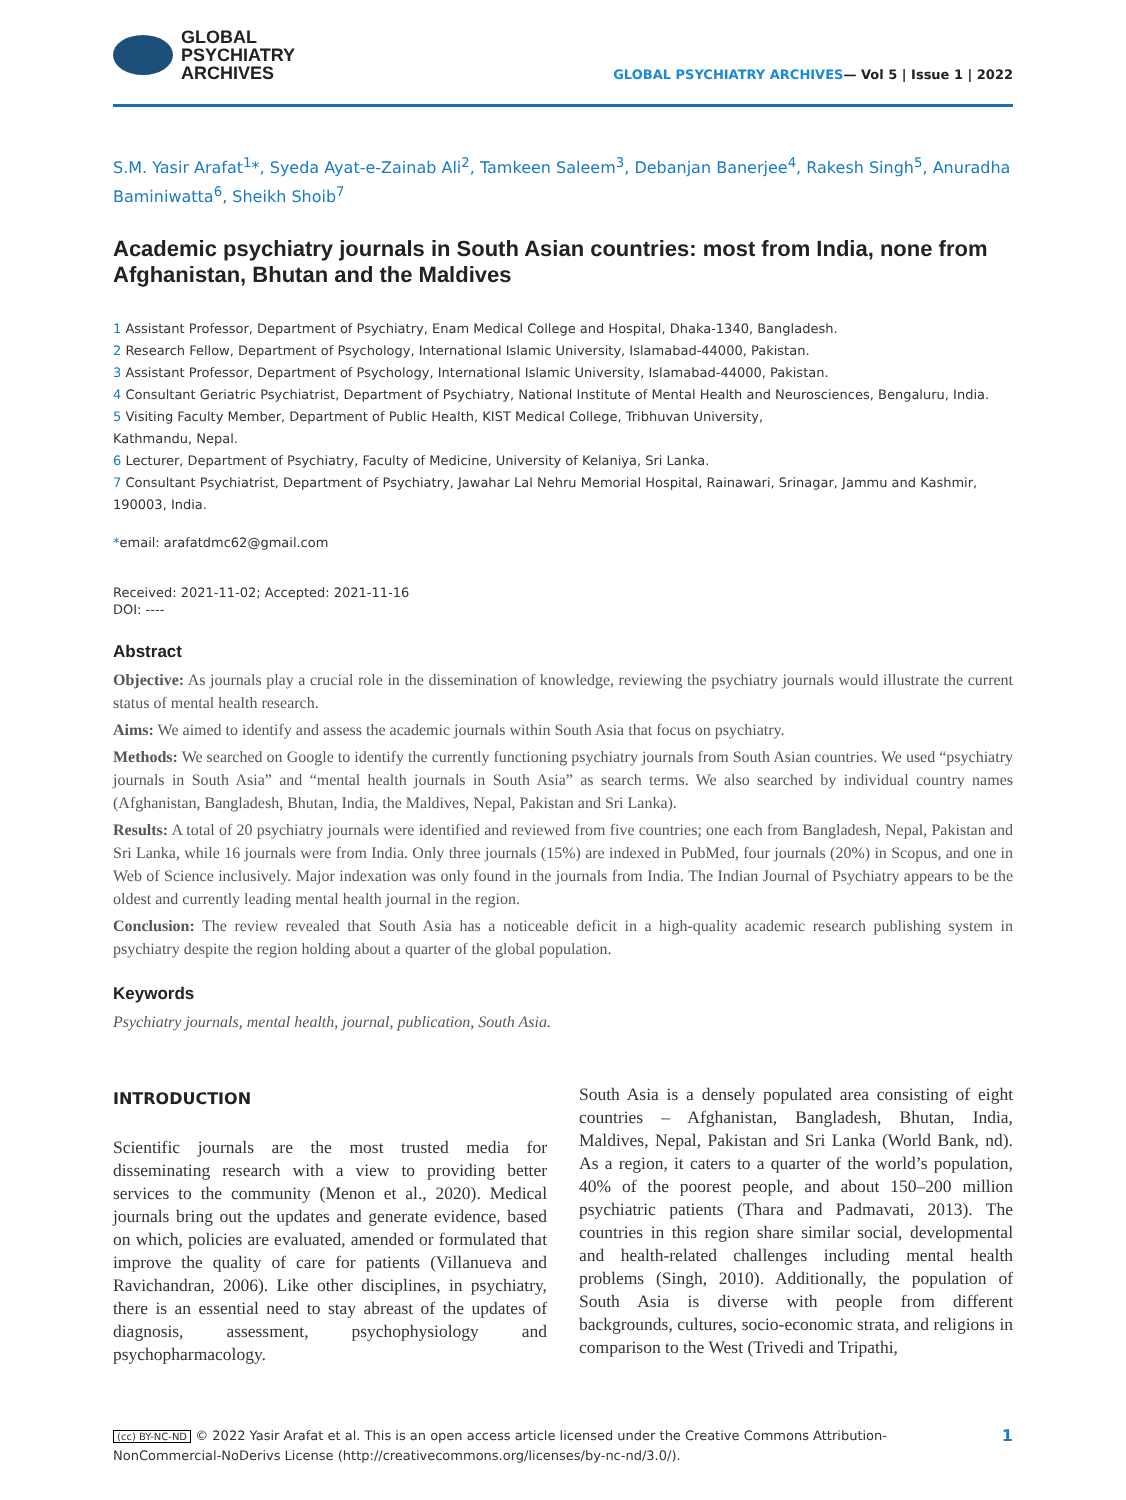GLOBAL
PSYCHIATRY
ARCHIVES
GLOBAL PSYCHIATRY ARCHIVES— Vol 5 | Issue 1 | 2022
S.M. Yasir Arafat<sup>1</sup>*, Syeda Ayat-e-Zainab Ali<sup>2</sup>, Tamkeen Saleem<sup>3</sup>, Debanjan Banerjee<sup>4</sup>, Rakesh Singh<sup>5</sup>, Anuradha Baminiwatta<sup>6</sup>, Sheikh Shoib<sup>7</sup>
Academic psychiatry journals in South Asian countries: most from India, none from Afghanistan, Bhutan and the Maldives
1 Assistant Professor, Department of Psychiatry, Enam Medical College and Hospital, Dhaka-1340, Bangladesh.
2 Research Fellow, Department of Psychology, International Islamic University, Islamabad-44000, Pakistan.
3 Assistant Professor, Department of Psychology, International Islamic University, Islamabad-44000, Pakistan.
4 Consultant Geriatric Psychiatrist, Department of Psychiatry, National Institute of Mental Health and Neurosciences, Bengaluru, India.
5 Visiting Faculty Member, Department of Public Health, KIST Medical College, Tribhuvan University,
Kathmandu, Nepal.
6 Lecturer, Department of Psychiatry, Faculty of Medicine, University of Kelaniya, Sri Lanka.
7 Consultant Psychiatrist, Department of Psychiatry, Jawahar Lal Nehru Memorial Hospital, Rainawari, Srinagar, Jammu and Kashmir, 190003, India.
*email: arafatdmc62@gmail.com
Received: 2021-11-02; Accepted: 2021-11-16
DOI: ----
Abstract
Objective: As journals play a crucial role in the dissemination of knowledge, reviewing the psychiatry journals would illustrate the current status of mental health research.
Aims: We aimed to identify and assess the academic journals within South Asia that focus on psychiatry.
Methods: We searched on Google to identify the currently functioning psychiatry journals from South Asian countries. We used “psychiatry journals in South Asia” and “mental health journals in South Asia” as search terms. We also searched by individual country names (Afghanistan, Bangladesh, Bhutan, India, the Maldives, Nepal, Pakistan and Sri Lanka).
Results: A total of 20 psychiatry journals were identified and reviewed from five countries; one each from Bangladesh, Nepal, Pakistan and Sri Lanka, while 16 journals were from India. Only three journals (15%) are indexed in PubMed, four journals (20%) in Scopus, and one in Web of Science inclusively. Major indexation was only found in the journals from India. The Indian Journal of Psychiatry appears to be the oldest and currently leading mental health journal in the region.
Conclusion: The review revealed that South Asia has a noticeable deficit in a high-quality academic research publishing system in psychiatry despite the region holding about a quarter of the global population.
Keywords
Psychiatry journals, mental health, journal, publication, South Asia.
INTRODUCTION
Scientific journals are the most trusted media for disseminating research with a view to providing better services to the community (Menon et al., 2020). Medical journals bring out the updates and generate evidence, based on which, policies are evaluated, amended or formulated that improve the quality of care for patients (Villanueva and Ravichandran, 2006). Like other disciplines, in psychiatry, there is an essential need to stay abreast of the updates of diagnosis, assessment, psychophysiology and psychopharmacology.
South Asia is a densely populated area consisting of eight countries – Afghanistan, Bangladesh, Bhutan, India, Maldives, Nepal, Pakistan and Sri Lanka (World Bank, nd). As a region, it caters to a quarter of the world’s population, 40% of the poorest people, and about 150–200 million psychiatric patients (Thara and Padmavati, 2013). The countries in this region share similar social, developmental and health-related challenges including mental health problems (Singh, 2010). Additionally, the population of South Asia is diverse with people from different backgrounds, cultures, socio-economic strata, and religions in comparison to the West (Trivedi and Tripathi,
(cc) BY-NC-ND © 2022 Yasir Arafat et al. This is an open access article licensed under the Creative Commons Attribution-NonCommercial-NoDerivs License (http://creativecommons.org/licenses/by-nc-nd/3.0/).
1